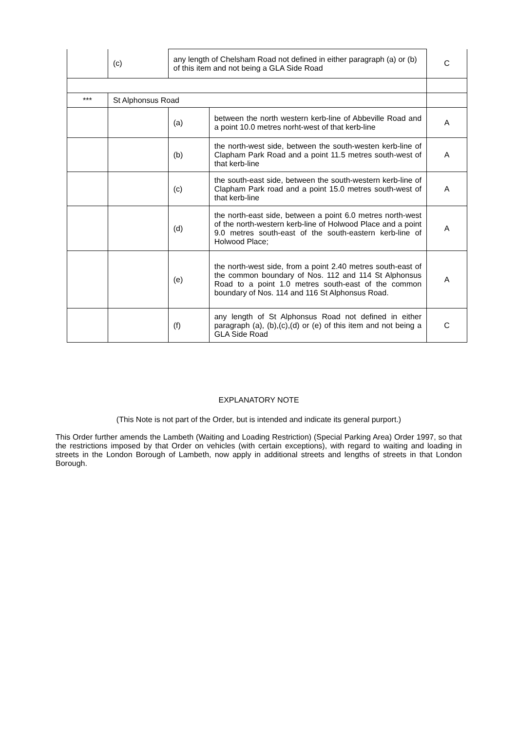| | (c) | any length of Chelsham Road not defined in either paragraph (a) or (b) of this item and not being a GLA Side Road | | C |
| *** | St Alphonsus Road | | | |
| | | (a) | between the north western kerb-line of Abbeville Road and a point 10.0 metres norht-west of that kerb-line | A |
| | | (b) | the north-west side, between the south-westen kerb-line of Clapham Park Road and a point 11.5 metres south-west of that kerb-line | A |
| | | (c) | the south-east side, between the south-western kerb-line of Clapham Park road and a point 15.0 metres south-west of that kerb-line | A |
| | | (d) | the north-east side, between a point 6.0 metres north-west of the north-western kerb-line of Holwood Place and a point 9.0 metres south-east of the south-eastern kerb-line of Holwood Place; | A |
| | | (e) | the north-west side, from a point 2.40 metres south-east of the common boundary of Nos. 112 and 114 St Alphonsus Road to a point 1.0 metres south-east of the common boundary of Nos. 114 and 116 St Alphonsus Road. | A |
| | | (f) | any length of St Alphonsus Road not defined in either paragraph (a), (b),(c),(d) or (e) of this item and not being a GLA Side Road | C |
EXPLANATORY NOTE
(This Note is not part of the Order, but is intended and indicate its general purport.)
This Order further amends the Lambeth (Waiting and Loading Restriction) (Special Parking Area) Order 1997, so that the restrictions imposed by that Order on vehicles (with certain exceptions), with regard to waiting and loading in streets in the London Borough of Lambeth, now apply in additional streets and lengths of streets in that London Borough.